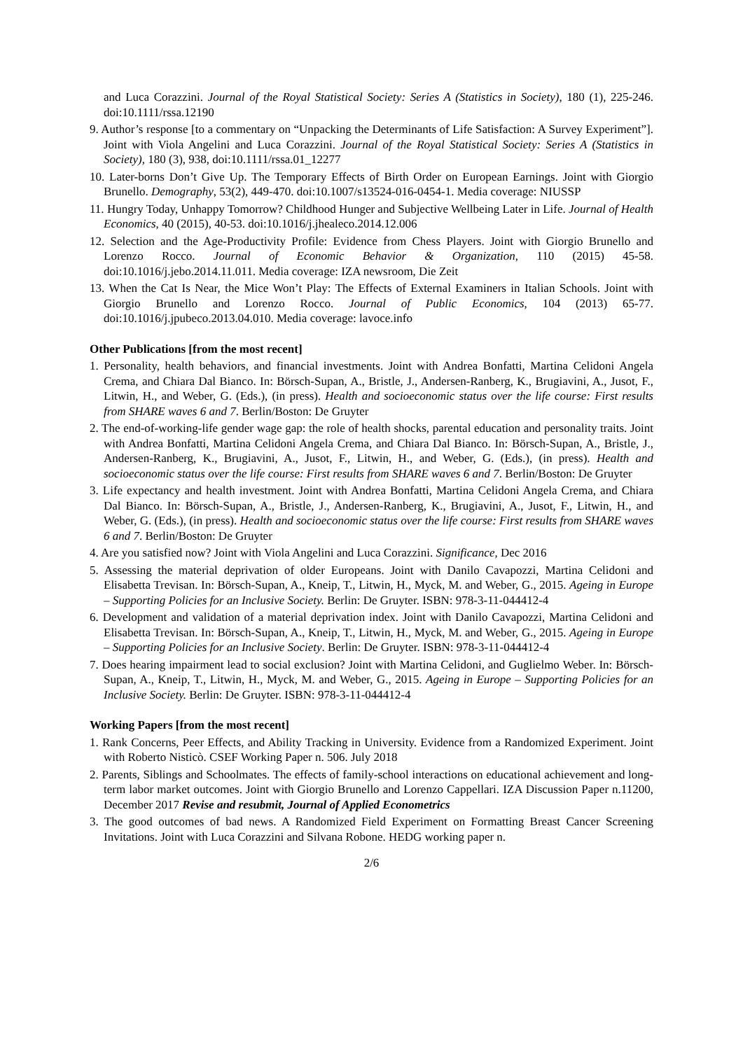and Luca Corazzini. Journal of the Royal Statistical Society: Series A (Statistics in Society), 180 (1), 225-246. doi:10.1111/rssa.12190
9. Author’s response [to a commentary on “Unpacking the Determinants of Life Satisfaction: A Survey Experiment”]. Joint with Viola Angelini and Luca Corazzini. Journal of the Royal Statistical Society: Series A (Statistics in Society), 180 (3), 938, doi:10.1111/rssa.01_12277
10. Later-borns Don’t Give Up. The Temporary Effects of Birth Order on European Earnings. Joint with Giorgio Brunello. Demography, 53(2), 449-470. doi:10.1007/s13524-016-0454-1. Media coverage: NIUSSP
11. Hungry Today, Unhappy Tomorrow? Childhood Hunger and Subjective Wellbeing Later in Life. Journal of Health Economics, 40 (2015), 40-53. doi:10.1016/j.jhealeco.2014.12.006
12. Selection and the Age-Productivity Profile: Evidence from Chess Players. Joint with Giorgio Brunello and Lorenzo Rocco. Journal of Economic Behavior & Organization, 110 (2015) 45-58. doi:10.1016/j.jebo.2014.11.011. Media coverage: IZA newsroom, Die Zeit
13. When the Cat Is Near, the Mice Won’t Play: The Effects of External Examiners in Italian Schools. Joint with Giorgio Brunello and Lorenzo Rocco. Journal of Public Economics, 104 (2013) 65-77. doi:10.1016/j.jpubeco.2013.04.010. Media coverage: lavoce.info
Other Publications [from the most recent]
1. Personality, health behaviors, and financial investments. Joint with Andrea Bonfatti, Martina Celidoni Angela Crema, and Chiara Dal Bianco. In: Börsch-Supan, A., Bristle, J., Andersen-Ranberg, K., Brugiavini, A., Jusot, F., Litwin, H., and Weber, G. (Eds.), (in press). Health and socioeconomic status over the life course: First results from SHARE waves 6 and 7. Berlin/Boston: De Gruyter
2. The end-of-working-life gender wage gap: the role of health shocks, parental education and personality traits. Joint with Andrea Bonfatti, Martina Celidoni Angela Crema, and Chiara Dal Bianco. In: Börsch-Supan, A., Bristle, J., Andersen-Ranberg, K., Brugiavini, A., Jusot, F., Litwin, H., and Weber, G. (Eds.), (in press). Health and socioeconomic status over the life course: First results from SHARE waves 6 and 7. Berlin/Boston: De Gruyter
3. Life expectancy and health investment. Joint with Andrea Bonfatti, Martina Celidoni Angela Crema, and Chiara Dal Bianco. In: Börsch-Supan, A., Bristle, J., Andersen-Ranberg, K., Brugiavini, A., Jusot, F., Litwin, H., and Weber, G. (Eds.), (in press). Health and socioeconomic status over the life course: First results from SHARE waves 6 and 7. Berlin/Boston: De Gruyter
4. Are you satisfied now? Joint with Viola Angelini and Luca Corazzini. Significance, Dec 2016
5. Assessing the material deprivation of older Europeans. Joint with Danilo Cavapozzi, Martina Celidoni and Elisabetta Trevisan. In: Börsch-Supan, A., Kneip, T., Litwin, H., Myck, M. and Weber, G., 2015. Ageing in Europe – Supporting Policies for an Inclusive Society. Berlin: De Gruyter. ISBN: 978-3-11-044412-4
6. Development and validation of a material deprivation index. Joint with Danilo Cavapozzi, Martina Celidoni and Elisabetta Trevisan. In: Börsch-Supan, A., Kneip, T., Litwin, H., Myck, M. and Weber, G., 2015. Ageing in Europe – Supporting Policies for an Inclusive Society. Berlin: De Gruyter. ISBN: 978-3-11-044412-4
7. Does hearing impairment lead to social exclusion? Joint with Martina Celidoni, and Guglielmo Weber. In: Börsch-Supan, A., Kneip, T., Litwin, H., Myck, M. and Weber, G., 2015. Ageing in Europe – Supporting Policies for an Inclusive Society. Berlin: De Gruyter. ISBN: 978-3-11-044412-4
Working Papers [from the most recent]
1. Rank Concerns, Peer Effects, and Ability Tracking in University. Evidence from a Randomized Experiment. Joint with Roberto Nisticò. CSEF Working Paper n. 506. July 2018
2. Parents, Siblings and Schoolmates. The effects of family-school interactions on educational achievement and long-term labor market outcomes. Joint with Giorgio Brunello and Lorenzo Cappellari. IZA Discussion Paper n.11200, December 2017 Revise and resubmit, Journal of Applied Econometrics
3. The good outcomes of bad news. A Randomized Field Experiment on Formatting Breast Cancer Screening Invitations. Joint with Luca Corazzini and Silvana Robone. HEDG working paper n.
2/6